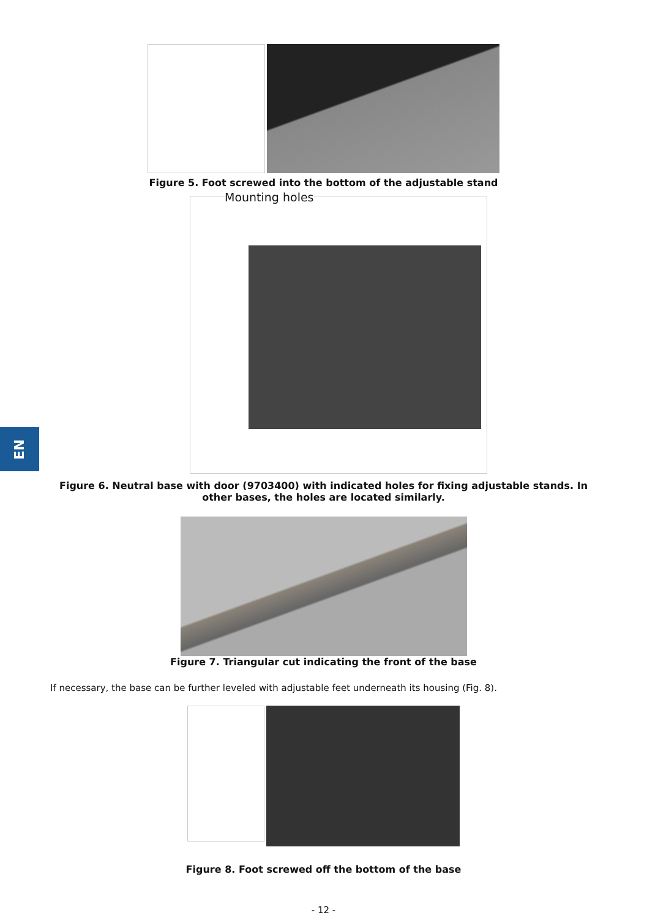EN
Figure 5. Foot screwed into the bottom of the adjustable stand
Mounting holes
Figure 6. Neutral base with door (9703400) with indicated holes for fixing adjustable stands. In other bases, the holes are located similarly.
Figure 7. Triangular cut indicating the front of the base
If necessary, the base can be further leveled with adjustable feet underneath its housing (Fig. 8).
Figure 8. Foot screwed off the bottom of the base
- 12 -